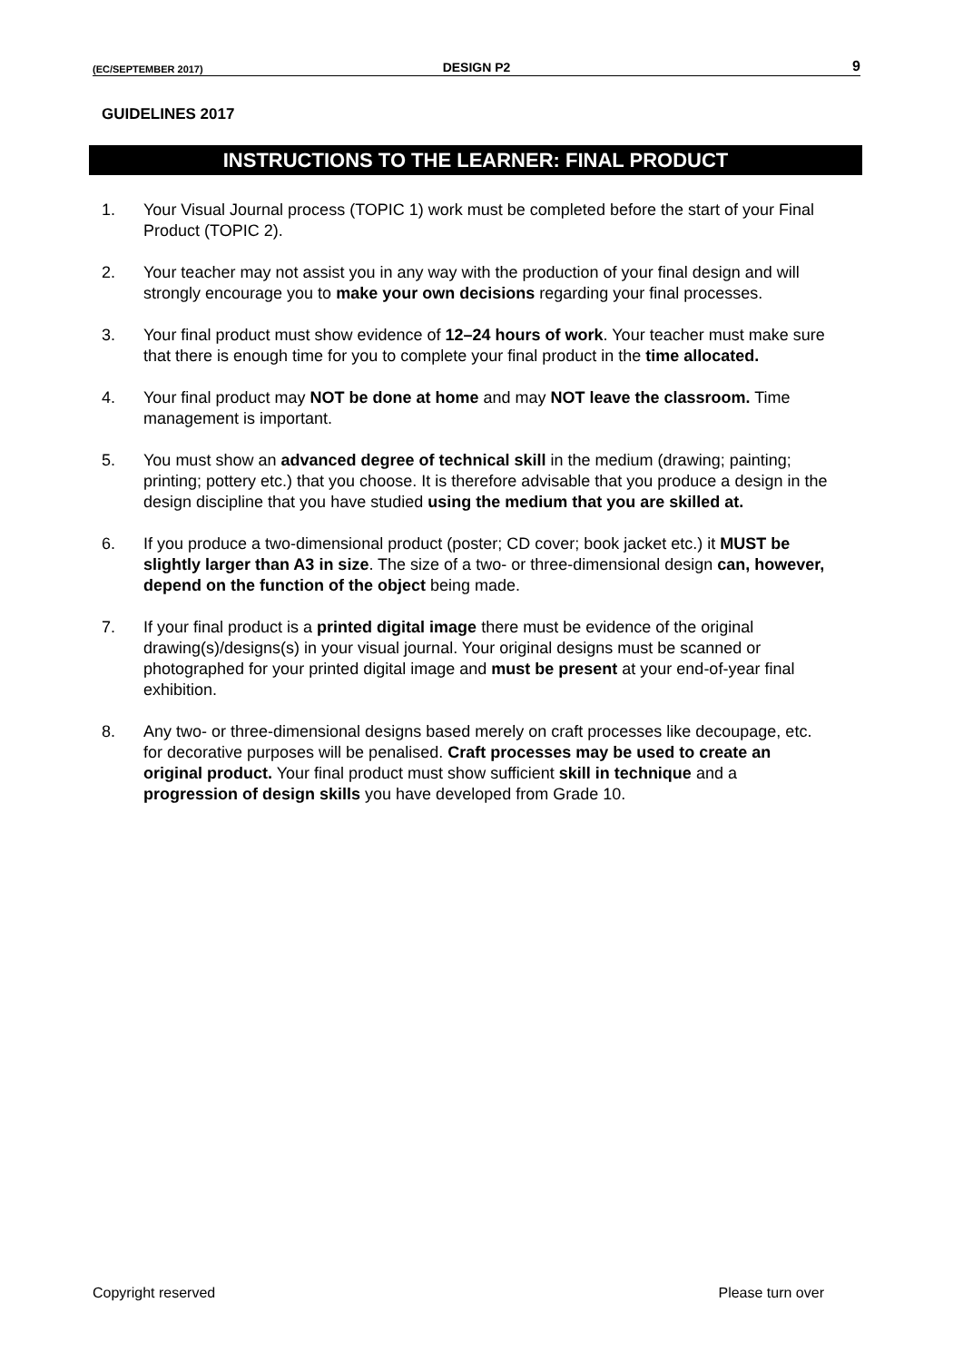(EC/SEPTEMBER 2017) DESIGN P2 9
GUIDELINES 2017
INSTRUCTIONS TO THE LEARNER: FINAL PRODUCT
1. Your Visual Journal process (TOPIC 1) work must be completed before the start of your Final Product (TOPIC 2).
2. Your teacher may not assist you in any way with the production of your final design and will strongly encourage you to make your own decisions regarding your final processes.
3. Your final product must show evidence of 12–24 hours of work. Your teacher must make sure that there is enough time for you to complete your final product in the time allocated.
4. Your final product may NOT be done at home and may NOT leave the classroom. Time management is important.
5. You must show an advanced degree of technical skill in the medium (drawing; painting; printing; pottery etc.) that you choose. It is therefore advisable that you produce a design in the design discipline that you have studied using the medium that you are skilled at.
6. If you produce a two-dimensional product (poster; CD cover; book jacket etc.) it MUST be slightly larger than A3 in size. The size of a two- or three-dimensional design can, however, depend on the function of the object being made.
7. If your final product is a printed digital image there must be evidence of the original drawing(s)/designs(s) in your visual journal. Your original designs must be scanned or photographed for your printed digital image and must be present at your end-of-year final exhibition.
8. Any two- or three-dimensional designs based merely on craft processes like decoupage, etc. for decorative purposes will be penalised. Craft processes may be used to create an original product. Your final product must show sufficient skill in technique and a progression of design skills you have developed from Grade 10.
Copyright reserved Please turn over